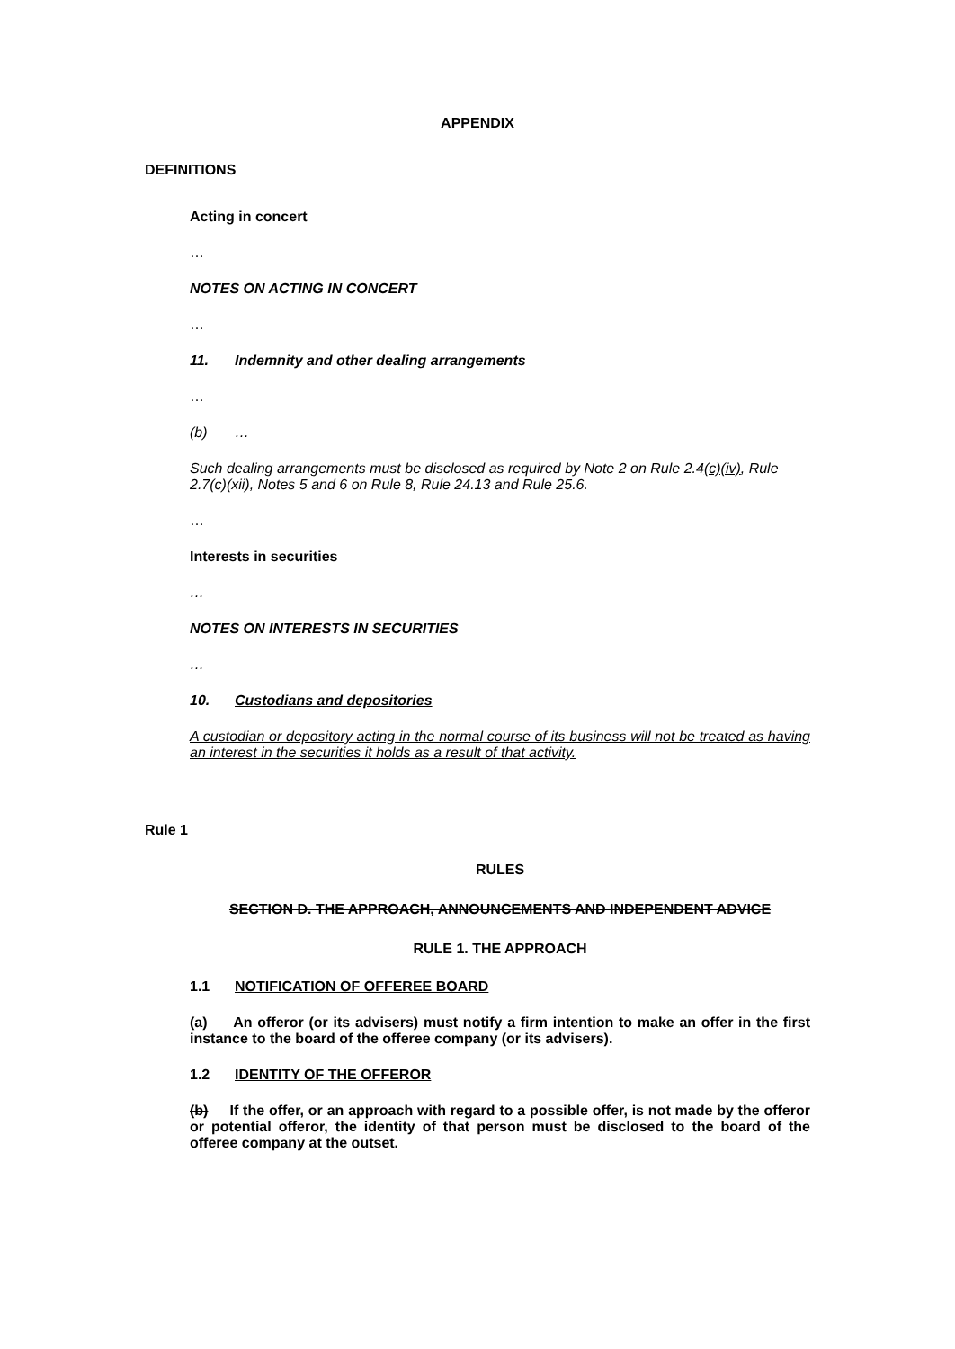APPENDIX
DEFINITIONS
Acting in concert
…
NOTES ON ACTING IN CONCERT
…
11. Indemnity and other dealing arrangements
…
(b) …
Such dealing arrangements must be disclosed as required by Note 2 on Rule 2.4(c)(iv), Rule 2.7(c)(xii), Notes 5 and 6 on Rule 8, Rule 24.13 and Rule 25.6.
…
Interests in securities
…
NOTES ON INTERESTS IN SECURITIES
…
10. Custodians and depositories
A custodian or depository acting in the normal course of its business will not be treated as having an interest in the securities it holds as a result of that activity.
Rule 1
RULES
SECTION D. THE APPROACH, ANNOUNCEMENTS AND INDEPENDENT ADVICE
RULE 1. THE APPROACH
1.1 NOTIFICATION OF OFFEREE BOARD
(a) An offeror (or its advisers) must notify a firm intention to make an offer in the first instance to the board of the offeree company (or its advisers).
1.2 IDENTITY OF THE OFFEROR
(b) If the offer, or an approach with regard to a possible offer, is not made by the offeror or potential offeror, the identity of that person must be disclosed to the board of the offeree company at the outset.